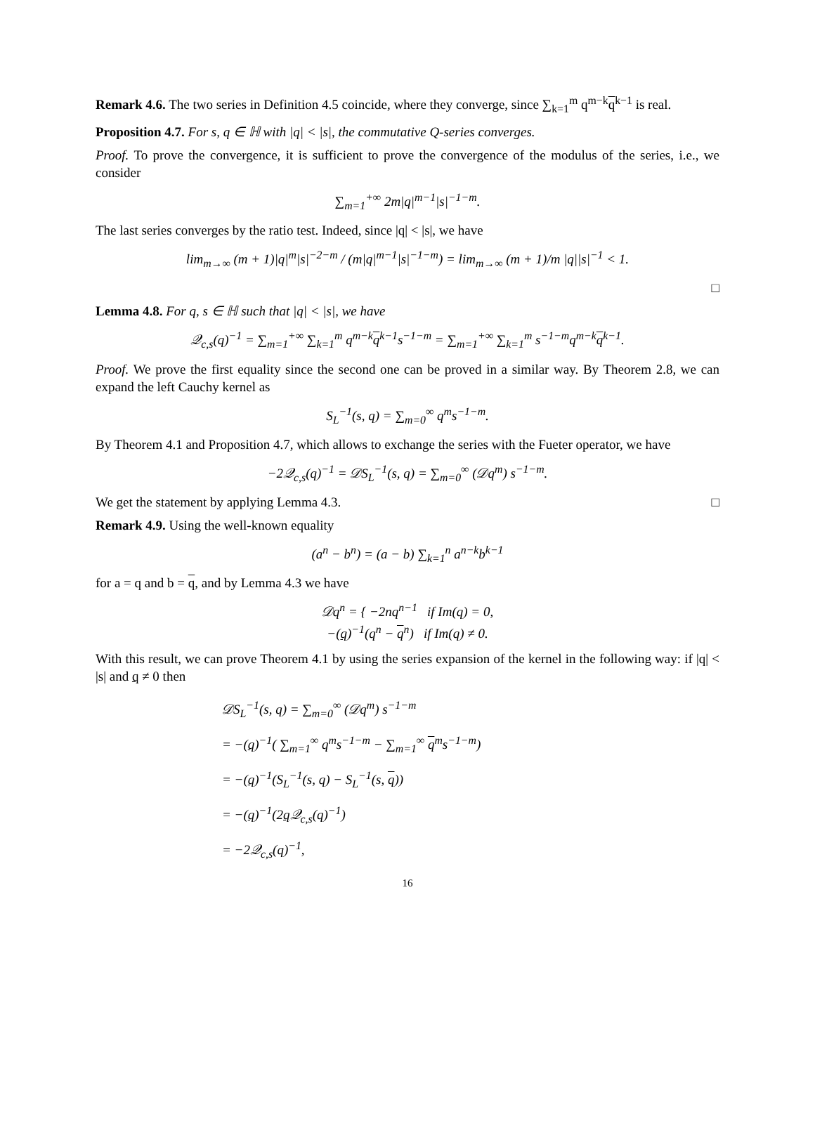Remark 4.6. The two series in Definition 4.5 coincide, where they converge, since ∑<sub>k=1</sub><sup>m</sup> q<sup>m−k</sup>q<sup>k−1</sup> is real.
Proposition 4.7. For s, q ∈ ℍ with |q| < |s|, the commutative Q-series converges.
Proof. To prove the convergence, it is sufficient to prove the convergence of the modulus of the series, i.e., we consider
∑<sub>m=1</sub><sup>+∞</sup> 2m|q|<sup>m−1</sup>|s|<sup>−1−m</sup>.
The last series converges by the ratio test. Indeed, since |q| < |s|, we have
lim<sub>m→∞</sub> (m + 1)|q|<sup>m</sup>|s|<sup>−2−m</sup> / (m|q|<sup>m−1</sup>|s|<sup>−1−m</sup>) = lim<sub>m→∞</sub> (m + 1)/m |q||s|<sup>−1</sup> < 1.
□
Lemma 4.8. For q, s ∈ ℍ such that |q| < |s|, we have
𝒬<sub>c,s</sub>(q)<sup>−1</sup> = ∑<sub>m=1</sub><sup>+∞</sup> ∑<sub>k=1</sub><sup>m</sup> q<sup>m−k</sup>q<sup>k−1</sup>s<sup>−1−m</sup> = ∑<sub>m=1</sub><sup>+∞</sup> ∑<sub>k=1</sub><sup>m</sup> s<sup>−1−m</sup>q<sup>m−k</sup>q<sup>k−1</sup>.
Proof. We prove the first equality since the second one can be proved in a similar way. By Theorem 2.8, we can expand the left Cauchy kernel as
S<sub>L</sub><sup>−1</sup>(s, q) = ∑<sub>m=0</sub><sup>∞</sup> q<sup>m</sup>s<sup>−1−m</sup>.
By Theorem 4.1 and Proposition 4.7, which allows to exchange the series with the Fueter operator, we have
−2𝒬<sub>c,s</sub>(q)<sup>−1</sup> = 𝒟S<sub>L</sub><sup>−1</sup>(s, q) = ∑<sub>m=0</sub><sup>∞</sup> (𝒟q<sup>m</sup>) s<sup>−1−m</sup>.
We get the statement by applying Lemma 4.3. □
Remark 4.9. Using the well-known equality
(a<sup>n</sup> − b<sup>n</sup>) = (a − b) ∑<sub>k=1</sub><sup>n</sup> a<sup>n−k</sup>b<sup>k−1</sup>
for a = q and b = q, and by Lemma 4.3 we have
𝒟q<sup>n</sup> = { −2nq<sup>n−1</sup> if Im(q) = 0,
−(q)<sup>−1</sup>(q<sup>n</sup> − q<sup>n</sup>) if Im(q) ≠ 0.
With this result, we can prove Theorem 4.1 by using the series expansion of the kernel in the following way: if |q| < |s| and q ≠ 0 then
𝒟S<sub>L</sub><sup>−1</sup>(s, q) = ∑<sub>m=0</sub><sup>∞</sup> (𝒟q<sup>m</sup>) s<sup>−1−m</sup>
= −(q)<sup>−1</sup>( ∑<sub>m=1</sub><sup>∞</sup> q<sup>m</sup>s<sup>−1−m</sup> − ∑<sub>m=1</sub><sup>∞</sup> q<sup>m</sup>s<sup>−1−m</sup>)
= −(q)<sup>−1</sup>(S<sub>L</sub><sup>−1</sup>(s, q) − S<sub>L</sub><sup>−1</sup>(s, q))
= −(q)<sup>−1</sup>(2q 𝒬<sub>c,s</sub>(q)<sup>−1</sup>)
= −2𝒬<sub>c,s</sub>(q)<sup>−1</sup>,
16